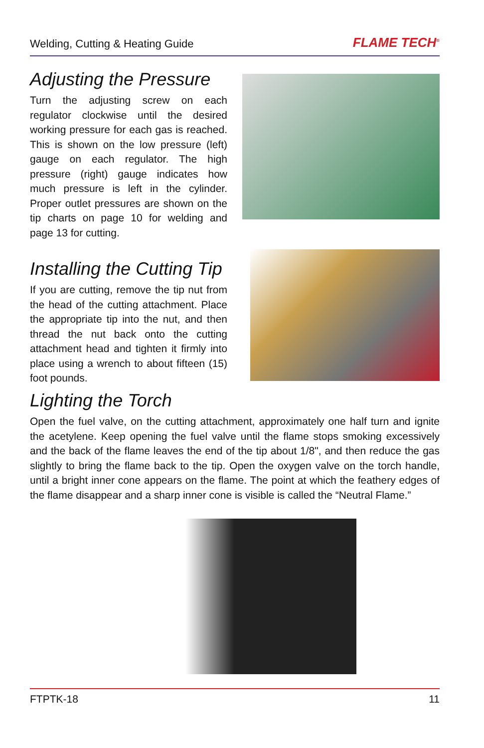Welding, Cutting & Heating Guide FLAME TECH<sup>®</sup>
Adjusting the Pressure
Turn the adjusting screw on each regulator clockwise until the desired working pressure for each gas is reached. This is shown on the low pressure (left) gauge on each regulator. The high pressure (right) gauge indicates how much pressure is left in the cylinder. Proper outlet pressures are shown on the tip charts on page 10 for welding and page 13 for cutting.
Installing the Cutting Tip
If you are cutting, remove the tip nut from the head of the cutting attachment. Place the appropriate tip into the nut, and then thread the nut back onto the cutting attachment head and tighten it firmly into place using a wrench to about fifteen (15) foot pounds.
Lighting the Torch
Open the fuel valve, on the cutting attachment, approximately one half turn and ignite the acetylene. Keep opening the fuel valve until the flame stops smoking excessively and the back of the flame leaves the end of the tip about 1/8", and then reduce the gas slightly to bring the flame back to the tip. Open the oxygen valve on the torch handle, until a bright inner cone appears on the flame. The point at which the feathery edges of the flame disappear and a sharp inner cone is visible is called the “Neutral Flame.”
FTPTK-18 11